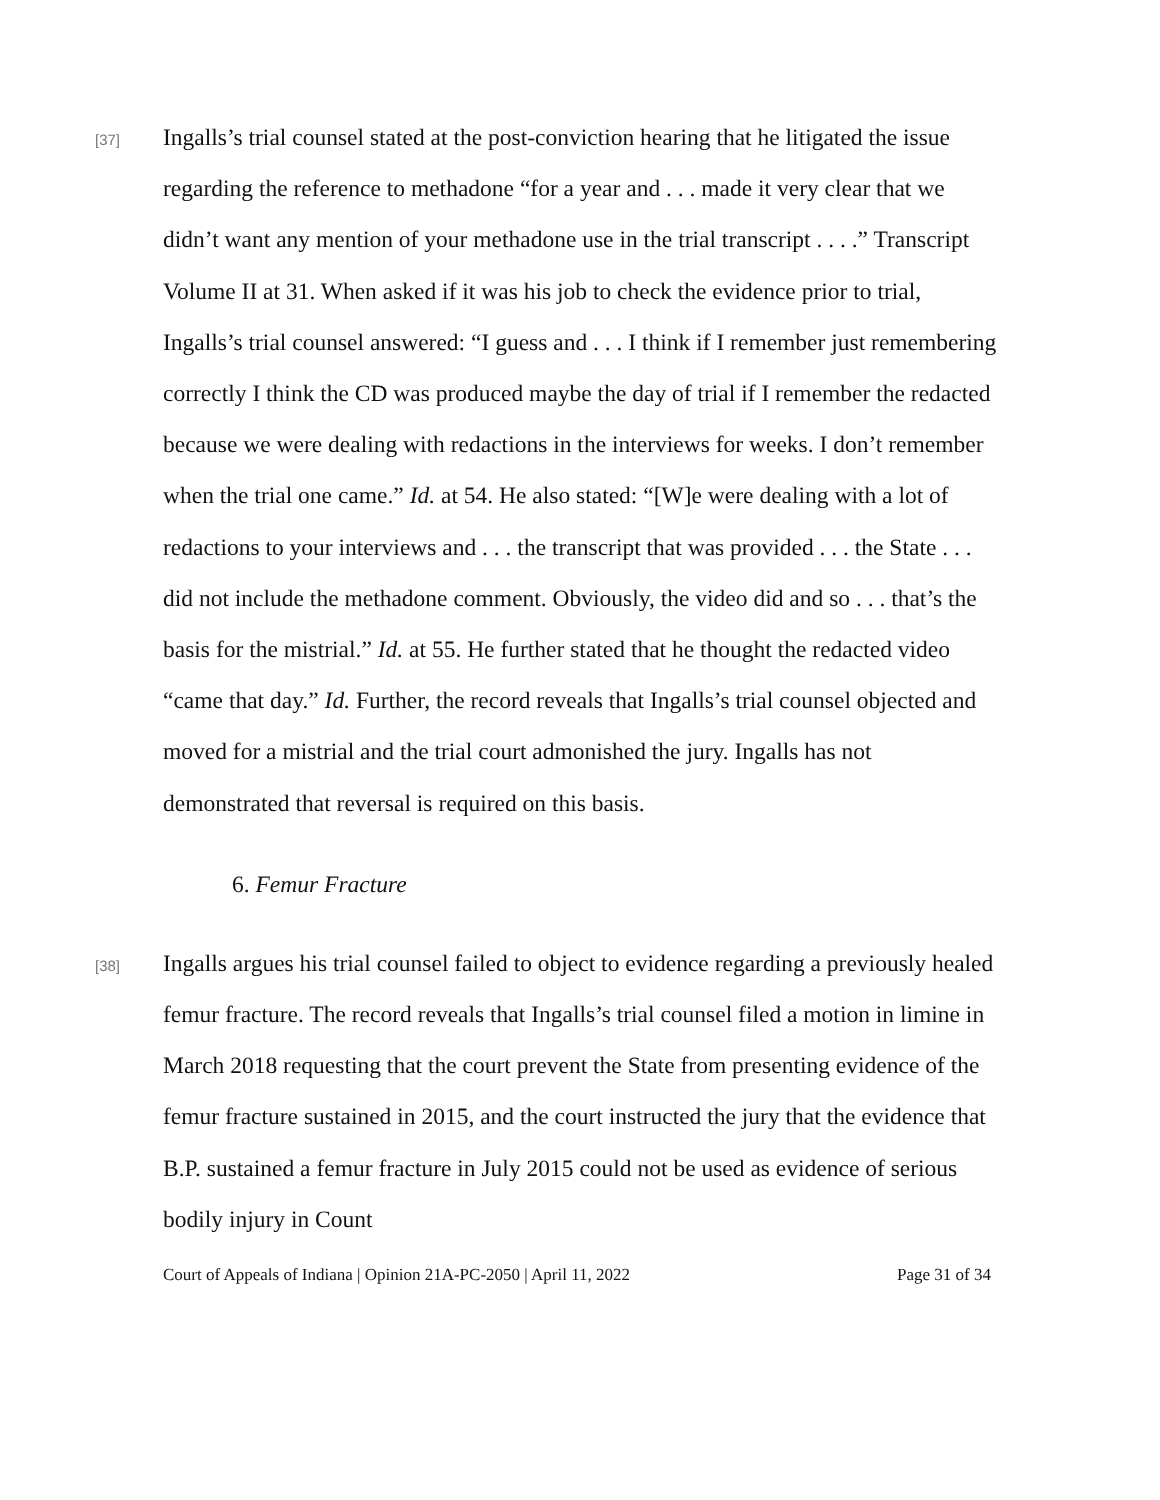[37]
Ingalls’s trial counsel stated at the post-conviction hearing that he litigated the issue regarding the reference to methadone “for a year and . . . made it very clear that we didn’t want any mention of your methadone use in the trial transcript . . . .” Transcript Volume II at 31. When asked if it was his job to check the evidence prior to trial, Ingalls’s trial counsel answered: “I guess and . . . I think if I remember just remembering correctly I think the CD was produced maybe the day of trial if I remember the redacted because we were dealing with redactions in the interviews for weeks. I don’t remember when the trial one came.” Id. at 54. He also stated: “[W]e were dealing with a lot of redactions to your interviews and . . . the transcript that was provided . . . the State . . . did not include the methadone comment. Obviously, the video did and so . . . that’s the basis for the mistrial.” Id. at 55. He further stated that he thought the redacted video “came that day.” Id. Further, the record reveals that Ingalls’s trial counsel objected and moved for a mistrial and the trial court admonished the jury. Ingalls has not demonstrated that reversal is required on this basis.
6. Femur Fracture
[38]
Ingalls argues his trial counsel failed to object to evidence regarding a previously healed femur fracture. The record reveals that Ingalls’s trial counsel filed a motion in limine in March 2018 requesting that the court prevent the State from presenting evidence of the femur fracture sustained in 2015, and the court instructed the jury that the evidence that B.P. sustained a femur fracture in July 2015 could not be used as evidence of serious bodily injury in Count
Court of Appeals of Indiana | Opinion 21A-PC-2050 | April 11, 2022 Page 31 of 34